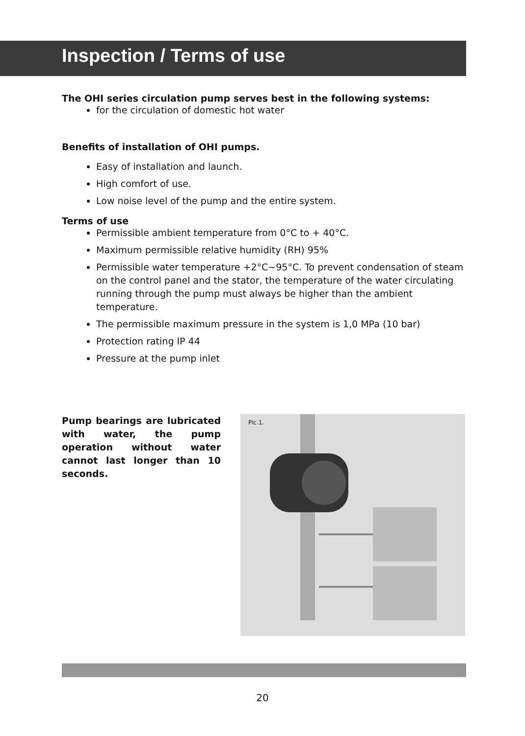Inspection / Terms of use
The OHI series circulation pump serves best in the following systems:
for the circulation of domestic hot water
Benefits of installation of OHI pumps.
Easy of installation and launch.
High comfort of use.
Low noise level of the pump and the entire system.
Terms of use
Permissible ambient temperature from 0°C to + 40°C.
Maximum permissible relative humidity (RH) 95%
Permissible water temperature +2°C~95°C. To prevent condensation of steam on the control panel and the stator, the temperature of the water circulating running through the pump must always be higher than the ambient temperature.
The permissible maximum pressure in the system is 1,0 MPa (10 bar)
Protection rating IP 44
Pressure at the pump inlet
Pump bearings are lubricated with water, the pump operation without water cannot last longer than 10 seconds.
Pic.1.
20